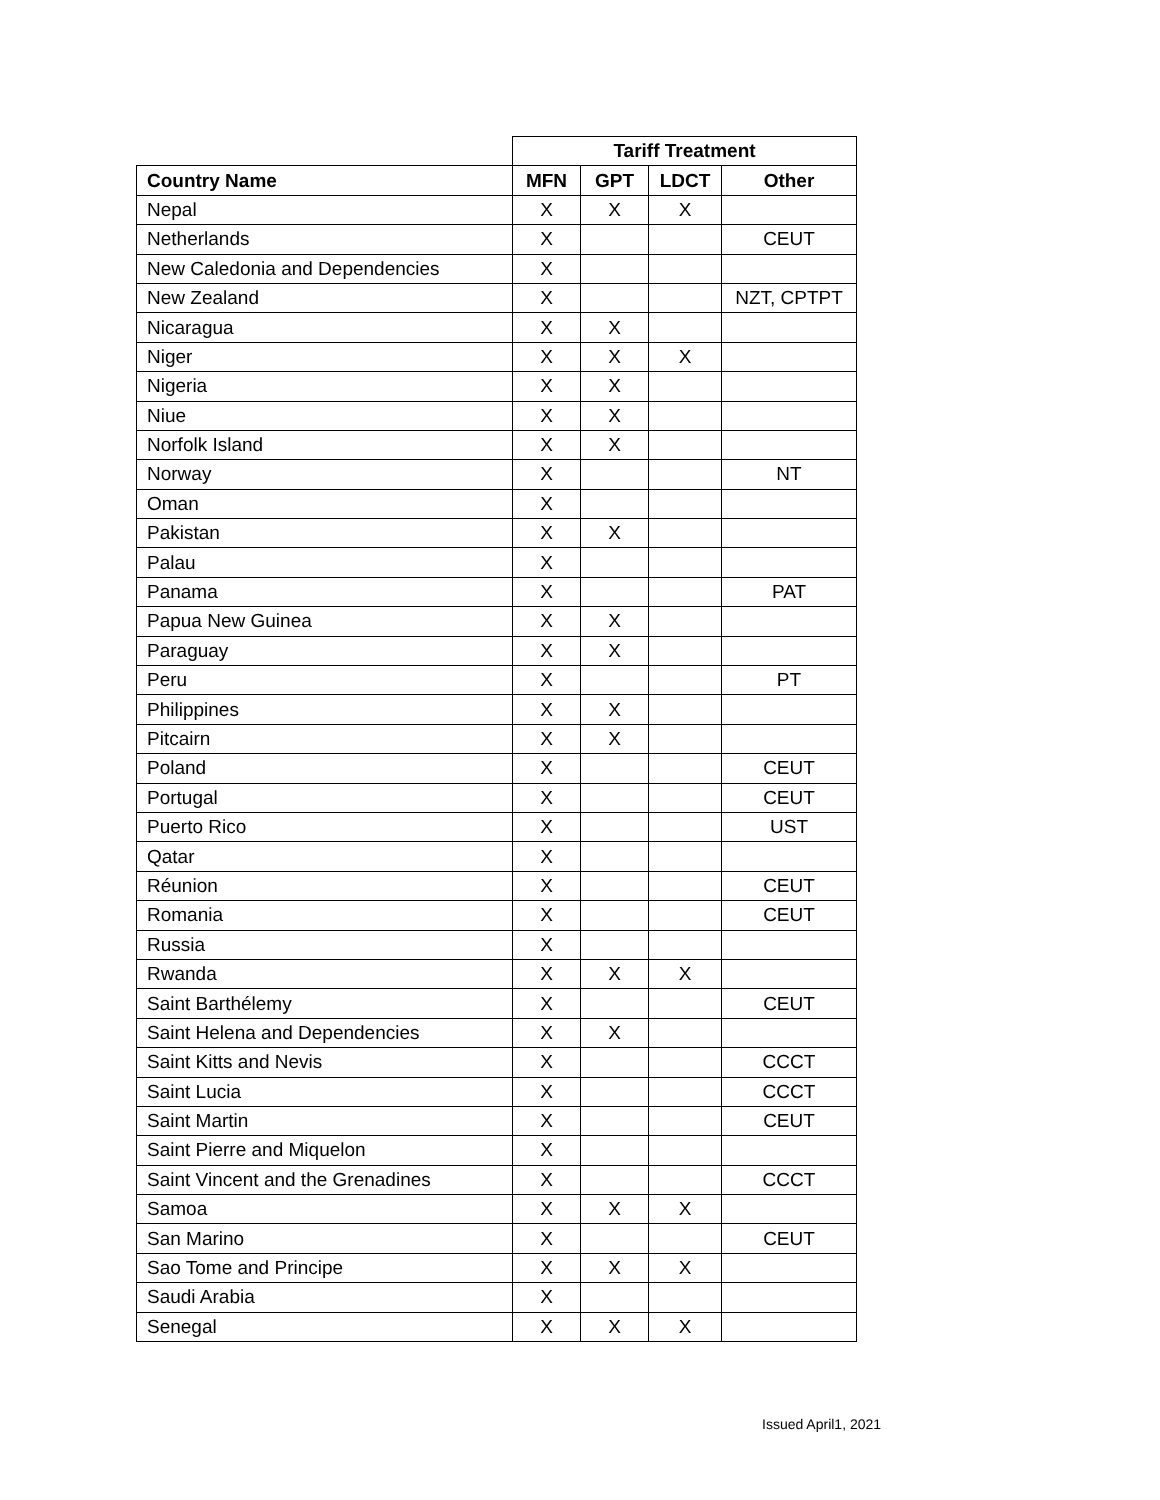| | Tariff Treatment | | | |
| --- | --- | --- | --- | --- |
| Country Name | MFN | GPT | LDCT | Other |
| Nepal | X | X | X | |
| Netherlands | X | | | CEUT |
| New Caledonia and Dependencies | X | | | |
| New Zealand | X | | | NZT, CPTPT |
| Nicaragua | X | X | | |
| Niger | X | X | X | |
| Nigeria | X | X | | |
| Niue | X | X | | |
| Norfolk Island | X | X | | |
| Norway | X | | | NT |
| Oman | X | | | |
| Pakistan | X | X | | |
| Palau | X | | | |
| Panama | X | | | PAT |
| Papua New Guinea | X | X | | |
| Paraguay | X | X | | |
| Peru | X | | | PT |
| Philippines | X | X | | |
| Pitcairn | X | X | | |
| Poland | X | | | CEUT |
| Portugal | X | | | CEUT |
| Puerto Rico | X | | | UST |
| Qatar | X | | | |
| Réunion | X | | | CEUT |
| Romania | X | | | CEUT |
| Russia | X | | | |
| Rwanda | X | X | X | |
| Saint Barthélemy | X | | | CEUT |
| Saint Helena and Dependencies | X | X | | |
| Saint Kitts and Nevis | X | | | CCCT |
| Saint Lucia | X | | | CCCT |
| Saint Martin | X | | | CEUT |
| Saint Pierre and Miquelon | X | | | |
| Saint Vincent and the Grenadines | X | | | CCCT |
| Samoa | X | X | X | |
| San Marino | X | | | CEUT |
| Sao Tome and Principe | X | X | X | |
| Saudi Arabia | X | | | |
| Senegal | X | X | X | |
Issued April1, 2021